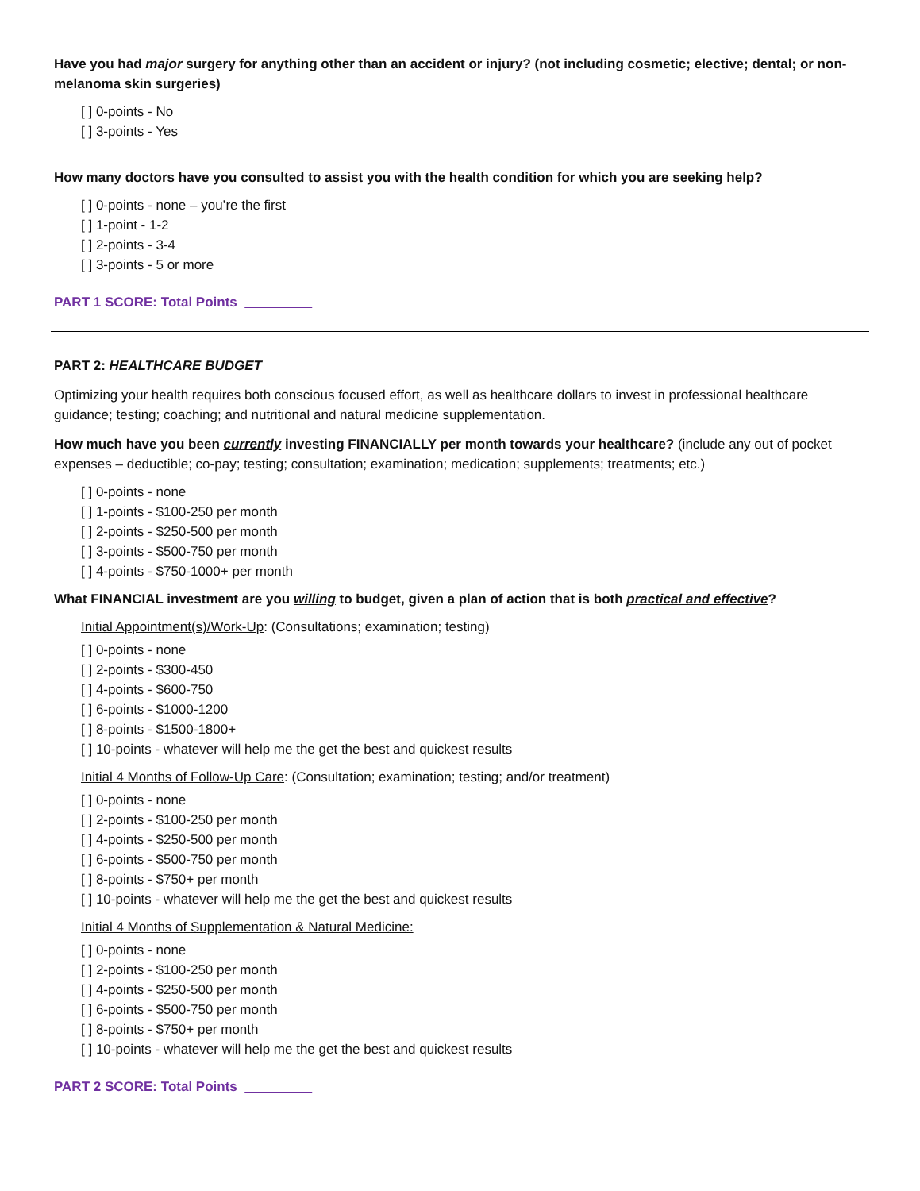Have you had major surgery for anything other than an accident or injury? (not including cosmetic; elective; dental; or non-melanoma skin surgeries)
[ ] 0-points - No
[ ] 3-points - Yes
How many doctors have you consulted to assist you with the health condition for which you are seeking help?
[ ] 0-points - none – you’re the first
[ ] 1-point - 1-2
[ ] 2-points - 3-4
[ ] 3-points - 5 or more
PART 1 SCORE: Total Points
PART 2: HEALTHCARE BUDGET
Optimizing your health requires both conscious focused effort, as well as healthcare dollars to invest in professional healthcare guidance; testing; coaching; and nutritional and natural medicine supplementation.
How much have you been currently investing FINANCIALLY per month towards your healthcare? (include any out of pocket expenses – deductible; co-pay; testing; consultation; examination; medication; supplements; treatments; etc.)
[ ] 0-points - none
[ ] 1-points - $100-250 per month
[ ] 2-points - $250-500 per month
[ ] 3-points - $500-750 per month
[ ] 4-points - $750-1000+ per month
What FINANCIAL investment are you willing to budget, given a plan of action that is both practical and effective?
Initial Appointment(s)/Work-Up: (Consultations; examination; testing)
[ ] 0-points - none
[ ] 2-points - $300-450
[ ] 4-points - $600-750
[ ] 6-points - $1000-1200
[ ] 8-points - $1500-1800+
[ ] 10-points - whatever will help me the get the best and quickest results
Initial 4 Months of Follow-Up Care: (Consultation; examination; testing; and/or treatment)
[ ] 0-points - none
[ ] 2-points - $100-250 per month
[ ] 4-points - $250-500 per month
[ ] 6-points - $500-750 per month
[ ] 8-points - $750+ per month
[ ] 10-points - whatever will help me the get the best and quickest results
Initial 4 Months of Supplementation & Natural Medicine:
[ ] 0-points - none
[ ] 2-points - $100-250 per month
[ ] 4-points - $250-500 per month
[ ] 6-points - $500-750 per month
[ ] 8-points - $750+ per month
[ ] 10-points - whatever will help me the get the best and quickest results
PART 2 SCORE: Total Points